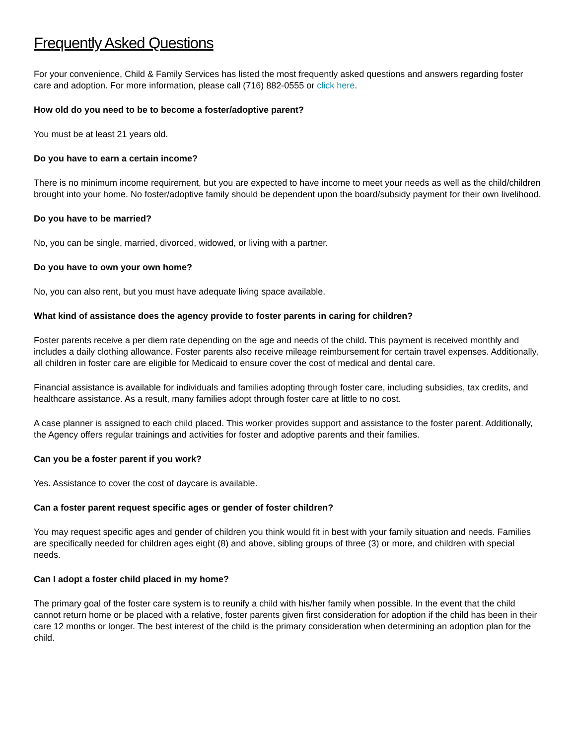Frequently Asked Questions
For your convenience, Child & Family Services has listed the most frequently asked questions and answers regarding foster care and adoption. For more information, please call (716) 882-0555 or click here.
How old do you need to be to become a foster/adoptive parent?
You must be at least 21 years old.
Do you have to earn a certain income?
There is no minimum income requirement, but you are expected to have income to meet your needs as well as the child/children brought into your home. No foster/adoptive family should be dependent upon the board/subsidy payment for their own livelihood.
Do you have to be married?
No, you can be single, married, divorced, widowed, or living with a partner.
Do you have to own your own home?
No, you can also rent, but you must have adequate living space available.
What kind of assistance does the agency provide to foster parents in caring for children?
Foster parents receive a per diem rate depending on the age and needs of the child. This payment is received monthly and includes a daily clothing allowance. Foster parents also receive mileage reimbursement for certain travel expenses. Additionally, all children in foster care are eligible for Medicaid to ensure cover the cost of medical and dental care.
Financial assistance is available for individuals and families adopting through foster care, including subsidies, tax credits, and healthcare assistance. As a result, many families adopt through foster care at little to no cost.
A case planner is assigned to each child placed. This worker provides support and assistance to the foster parent. Additionally, the Agency offers regular trainings and activities for foster and adoptive parents and their families.
Can you be a foster parent if you work?
Yes. Assistance to cover the cost of daycare is available.
Can a foster parent request specific ages or gender of foster children?
You may request specific ages and gender of children you think would fit in best with your family situation and needs. Families are specifically needed for children ages eight (8) and above, sibling groups of three (3) or more, and children with special needs.
Can I adopt a foster child placed in my home?
The primary goal of the foster care system is to reunify a child with his/her family when possible. In the event that the child cannot return home or be placed with a relative, foster parents given first consideration for adoption if the child has been in their care 12 months or longer. The best interest of the child is the primary consideration when determining an adoption plan for the child.